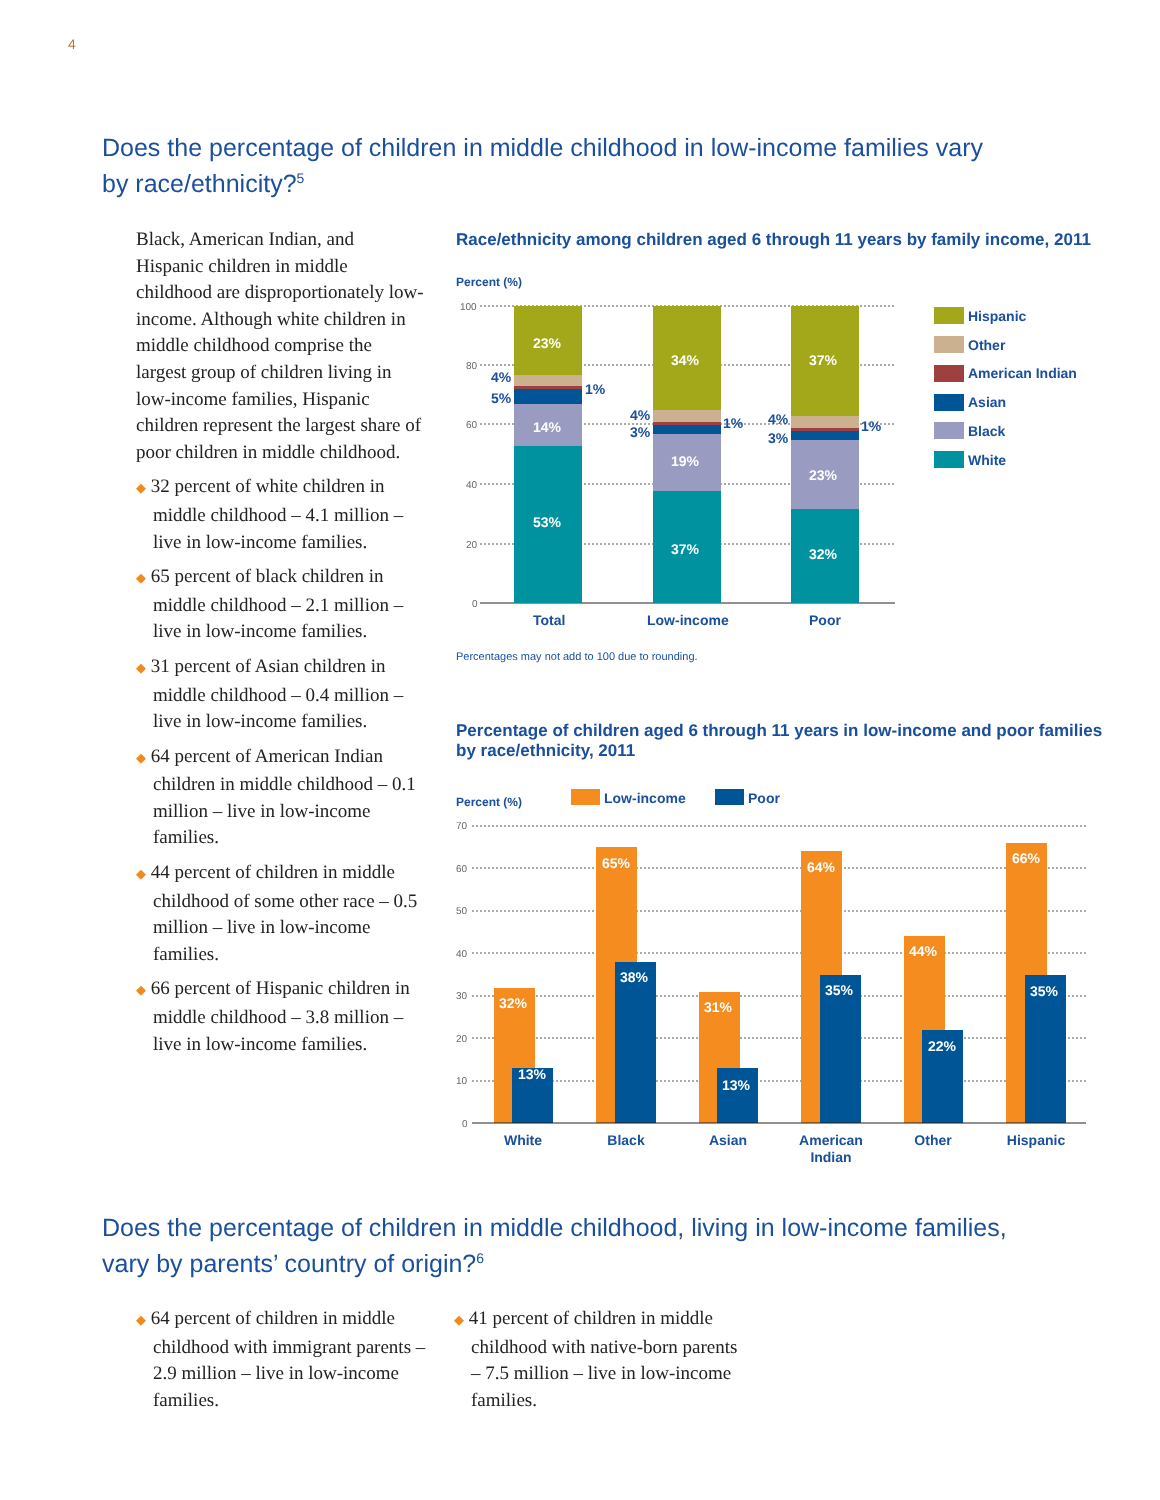4
Does the percentage of children in middle childhood in low-income families vary
by race/ethnicity?<sup>5</sup>
Black, American Indian, and Hispanic children in middle childhood are disproportionately low-income. Although white children in middle childhood comprise the largest group of children living in low-income families, Hispanic children represent the largest share of poor children in middle childhood.
◆ 32 percent of white children in middle childhood – 4.1 million – live in low-income families.
◆ 65 percent of black children in middle childhood – 2.1 million – live in low-income families.
◆ 31 percent of Asian children in middle childhood – 0.4 million – live in low-income families.
◆ 64 percent of American Indian children in middle childhood – 0.1 million – live in low-income families.
◆ 44 percent of children in middle childhood of some other race – 0.5 million – live in low-income families.
◆ 66 percent of Hispanic children in middle childhood – 3.8 million – live in low-income families.
Race/ethnicity among children aged 6 through 11 years by family income, 2011
Percent (%)
100
80
60
40
20
0
23%
14%
53%
34%
19%
37%
37%
23%
32%
4%
5%
1%
4%
3%
1%
4%
3%
1%
Total
Low-income
Poor
Hispanic
Other
American Indian
Asian
Black
White
Percentages may not add to 100 due to rounding.
Percentage of children aged 6 through 11 years in low-income and poor families
by race/ethnicity, 2011
Percent (%)
Low-income
Poor
70
60
50
40
30
20
10
0
32%
65%
31%
64%
44%
66%
13%
38%
13%
35%
22%
35%
White
Black
Asian
American
Indian
Other
Hispanic
Does the percentage of children in middle childhood, living in low-income families,
vary by parents’ country of origin?<sup>6</sup>
◆ 64 percent of children in middle childhood with immigrant parents – 2.9 million – live in low-income families.
◆ 41 percent of children in middle childhood with native-born parents – 7.5 million – live in low-income families.